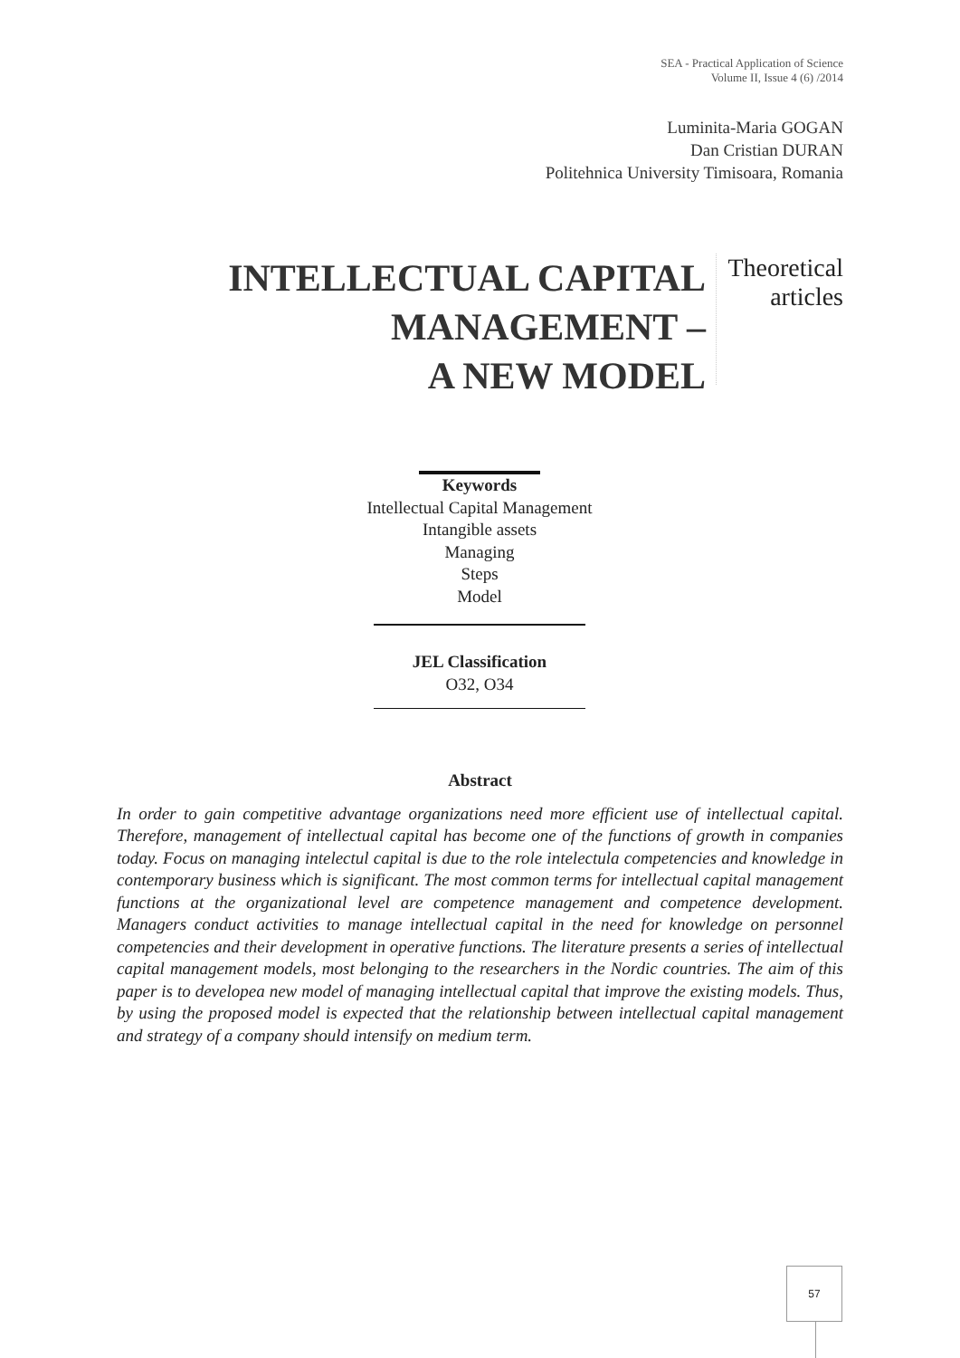SEA - Practical Application of Science
Volume II, Issue 4 (6) /2014
Luminita-Maria GOGAN
Dan Cristian DURAN
Politehnica University Timisoara, Romania
INTELLECTUAL CAPITAL MANAGEMENT –
A NEW MODEL
Theoretical articles
Keywords
Intellectual Capital Management
Intangible assets
Managing
Steps
Model
JEL Classification
O32, O34
Abstract
In order to gain competitive advantage organizations need more efficient use of intellectual capital. Therefore, management of intellectual capital has become one of the functions of growth in companies today. Focus on managing intelectul capital is due to the role intelectula competencies and knowledge in contemporary business which is significant. The most common terms for intellectual capital management functions at the organizational level are competence management and competence development. Managers conduct activities to manage intellectual capital in the need for knowledge on personnel competencies and their development in operative functions. The literature presents a series of intellectual capital management models, most belonging to the researchers in the Nordic countries. The aim of this paper is to developea new model of managing intellectual capital that improve the existing models. Thus, by using the proposed model is expected that the relationship between intellectual capital management and strategy of a company should intensify on medium term.
57